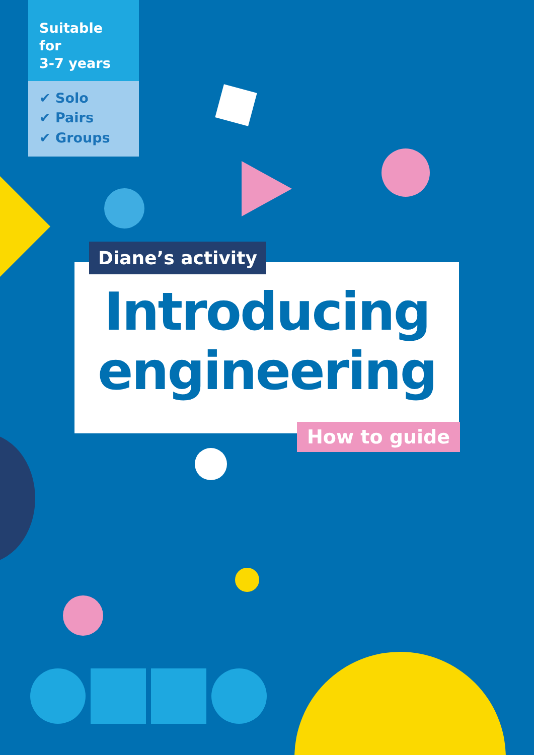Suitable for
3-7 years
✔ Solo
✔ Pairs
✔ Groups
Diane’s activity
Introducing
engineering
How to guide